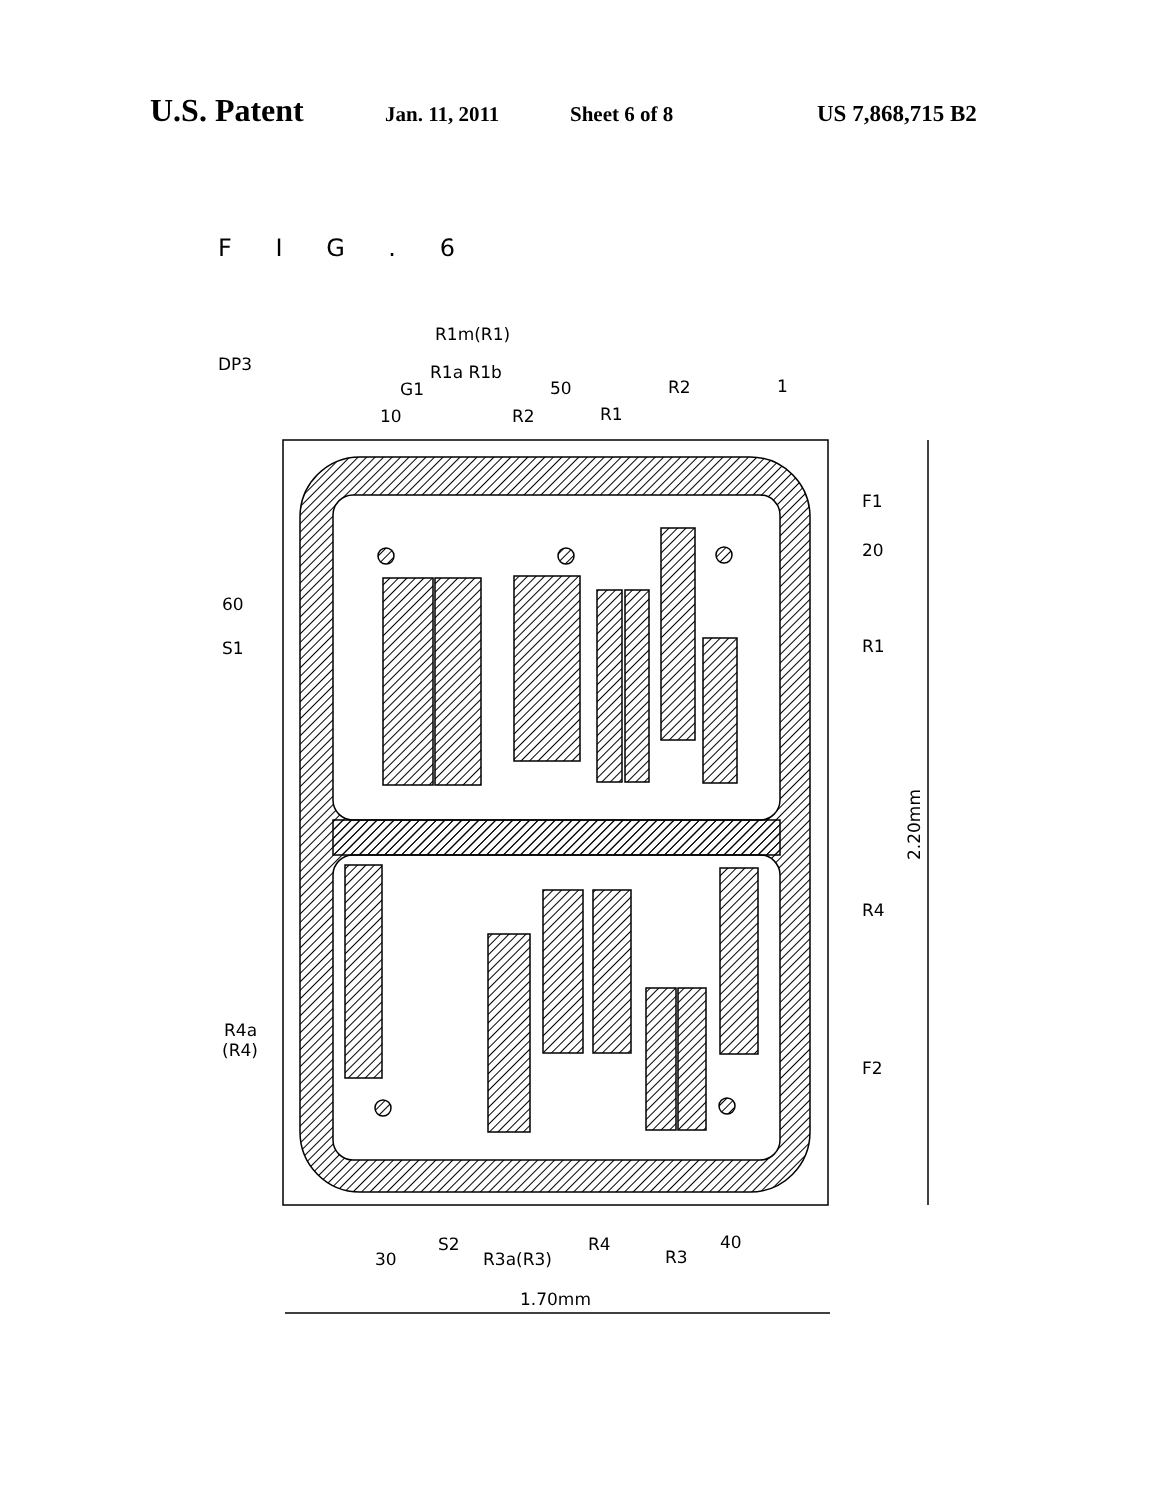U.S. Patent Jan. 11, 2011 Sheet 6 of 8 US 7,868,715 B2
F I G . 6
DP3
R1m(R1)
R1a R1b
G1
10
50
R2
R1
R2
1
F1
20
60
S1
R1
R4
R4a
(R4)
F2
2.20mm
30
S2
R3a(R3)
R4
R3
40
1.70mm